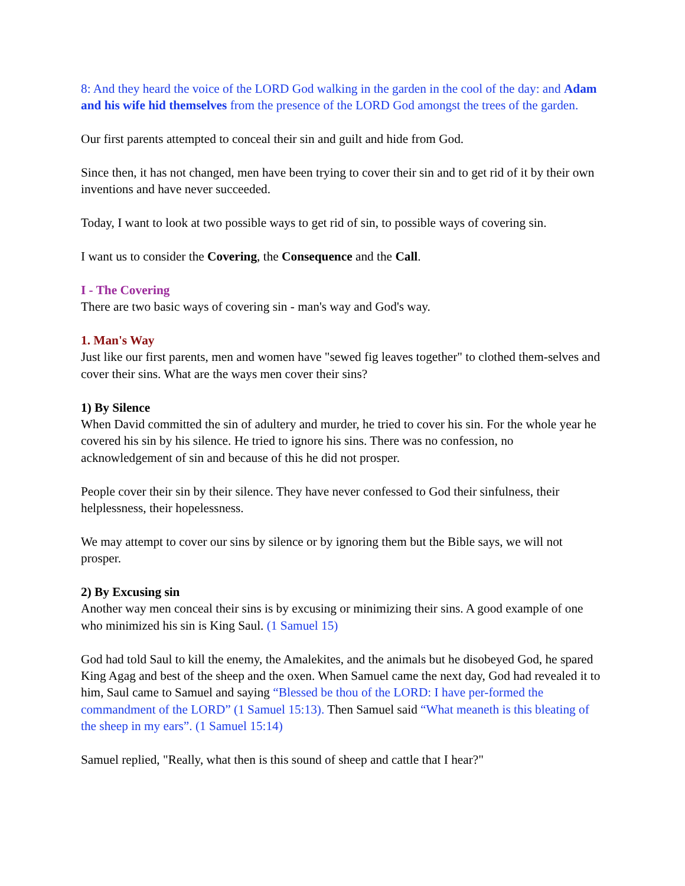8: And they heard the voice of the LORD God walking in the garden in the cool of the day: and Adam and his wife hid themselves from the presence of the LORD God amongst the trees of the garden.
Our first parents attempted to conceal their sin and guilt and hide from God.
Since then, it has not changed, men have been trying to cover their sin and to get rid of it by their own inventions and have never succeeded.
Today, I want to look at two possible ways to get rid of sin, to possible ways of covering sin.
I want us to consider the Covering, the Consequence and the Call.
I - The Covering
There are two basic ways of covering sin - man's way and God's way.
1. Man's Way
Just like our first parents, men and women have "sewed fig leaves together" to clothed them-selves and cover their sins. What are the ways men cover their sins?
1) By Silence
When David committed the sin of adultery and murder, he tried to cover his sin. For the whole year he covered his sin by his silence. He tried to ignore his sins. There was no confession, no acknowledgement of sin and because of this he did not prosper.
People cover their sin by their silence. They have never confessed to God their sinfulness, their helplessness, their hopelessness.
We may attempt to cover our sins by silence or by ignoring them but the Bible says, we will not prosper.
2) By Excusing sin
Another way men conceal their sins is by excusing or minimizing their sins. A good example of one who minimized his sin is King Saul. (1 Samuel 15)
God had told Saul to kill the enemy, the Amalekites, and the animals but he disobeyed God, he spared King Agag and best of the sheep and the oxen. When Samuel came the next day, God had revealed it to him, Saul came to Samuel and saying “Blessed be thou of the LORD: I have per-formed the commandment of the LORD” (1 Samuel 15:13). Then Samuel said “What meaneth is this bleating of the sheep in my ears”. (1 Samuel 15:14)
Samuel replied, "Really, what then is this sound of sheep and cattle that I hear?"